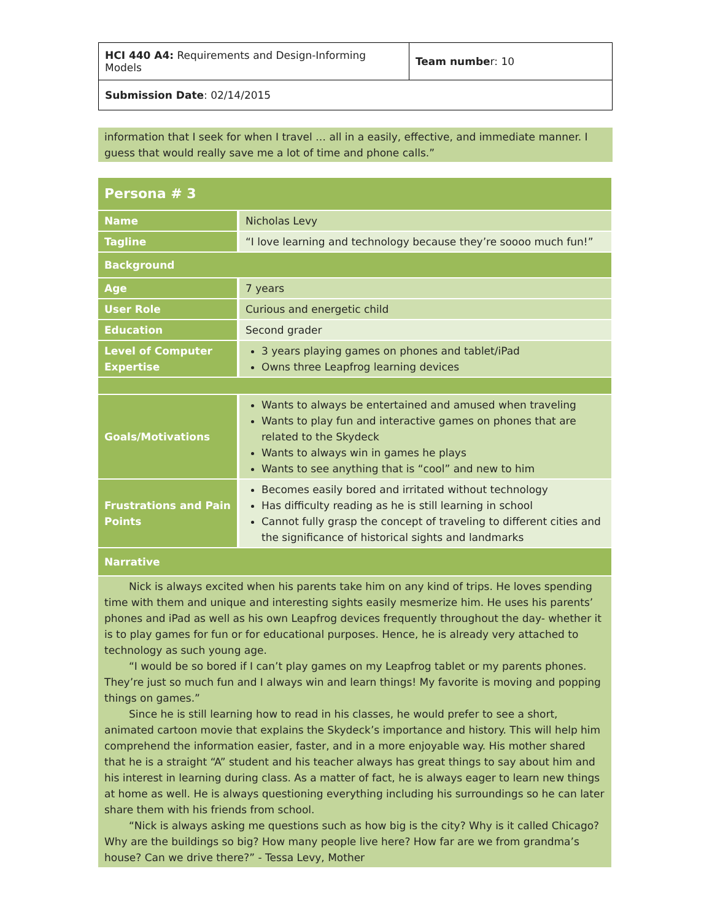| HCI 440 A4: Requirements and Design-Informing Models | Team numbe r: 10 |
| Submission Date : 02/14/2015 | |
information that I seek for when I travel … all in a easily, effective, and immediate manner. I guess that would really save me a lot of time and phone calls.”
| Persona # 3 | |
| Name | Nicholas Levy |
| Tagline | “I love learning and technology because they’re soooo much fun!” |
| Background | |
| Age | 7 years |
| User Role | Curious and energetic child |
| Education | Second grader |
| Level of Computer Expertise | 3 years playing games on phones and tablet/iPad Owns three Leapfrog learning devices |
| Goals/Motivations | Wants to always be entertained and amused when traveling Wants to play fun and interactive games on phones that are related to the Skydeck Wants to always win in games he plays Wants to see anything that is “cool” and new to him |
| Frustrations and Pain Points | Becomes easily bored and irritated without technology Has difficulty reading as he is still learning in school Cannot fully grasp the concept of traveling to different cities and the significance of historical sights and landmarks |
| Narrative | |
| Nick is always excited when his parents take him on any kind of trips. He loves spending time with them and unique and interesting sights easily mesmerize him. He uses his parents’ phones and iPad as well as his own Leapfrog devices frequently throughout the day- whether it is to play games for fun or for educational purposes. Hence, he is already very attached to technology as such young age. “I would be so bored if I can’t play games on my Leapfrog tablet or my parents phones. They’re just so much fun and I always win and learn things! My favorite is moving and popping things on games.” Since he is still learning how to read in his classes, he would prefer to see a short, animated cartoon movie that explains the Skydeck’s importance and history. This will help him comprehend the information easier, faster, and in a more enjoyable way. His mother shared that he is a straight “A” student and his teacher always has great things to say about him and his interest in learning during class. As a matter of fact, he is always eager to learn new things at home as well. He is always questioning everything including his surroundings so he can later share them with his friends from school. “Nick is always asking me questions such as how big is the city? Why is it called Chicago? Why are the buildings so big? How many people live here? How far are we from grandma’s house? Can we drive there?” - Tessa Levy, Mother | |